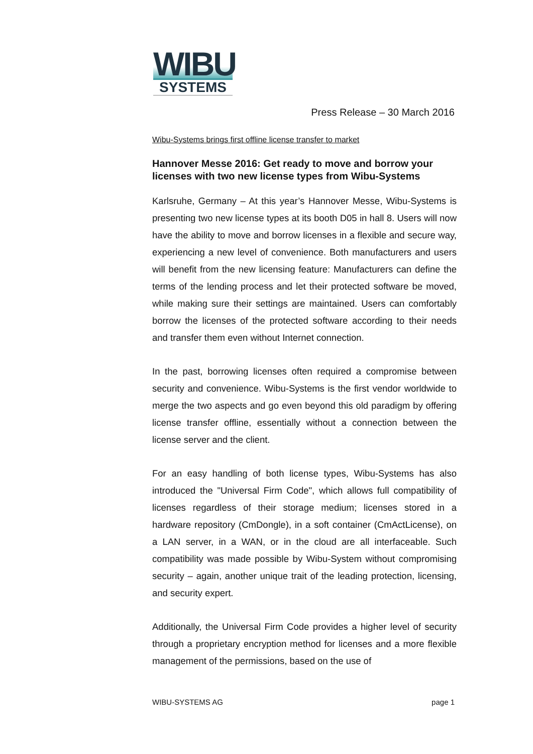WIBU
SYSTEMS
Press Release – 30 March 2016
Wibu-Systems brings first offline license transfer to market
Hannover Messe 2016: Get ready to move and borrow your licenses with two new license types from Wibu-Systems
Karlsruhe, Germany – At this year’s Hannover Messe, Wibu-Systems is presenting two new license types at its booth D05 in hall 8. Users will now have the ability to move and borrow licenses in a flexible and secure way, experiencing a new level of convenience. Both manufacturers and users will benefit from the new licensing feature: Manufacturers can define the terms of the lending process and let their protected software be moved, while making sure their settings are maintained. Users can comfortably borrow the licenses of the protected software according to their needs and transfer them even without Internet connection.
In the past, borrowing licenses often required a compromise between security and convenience. Wibu-Systems is the first vendor worldwide to merge the two aspects and go even beyond this old paradigm by offering license transfer offline, essentially without a connection between the license server and the client.
For an easy handling of both license types, Wibu-Systems has also introduced the "Universal Firm Code", which allows full compatibility of licenses regardless of their storage medium; licenses stored in a hardware repository (CmDongle), in a soft container (CmActLicense), on a LAN server, in a WAN, or in the cloud are all interfaceable. Such compatibility was made possible by Wibu-System without compromising security – again, another unique trait of the leading protection, licensing, and security expert.
Additionally, the Universal Firm Code provides a higher level of security through a proprietary encryption method for licenses and a more flexible management of the permissions, based on the use of
WIBU-SYSTEMS AG page 1